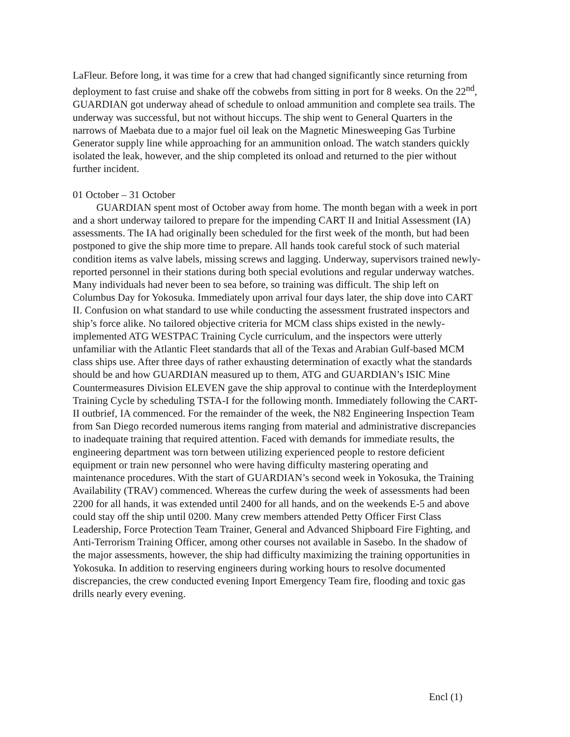LaFleur. Before long, it was time for a crew that had changed significantly since returning from deployment to fast cruise and shake off the cobwebs from sitting in port for 8 weeks. On the 22<sup>nd</sup>, GUARDIAN got underway ahead of schedule to onload ammunition and complete sea trails. The underway was successful, but not without hiccups. The ship went to General Quarters in the narrows of Maebata due to a major fuel oil leak on the Magnetic Minesweeping Gas Turbine Generator supply line while approaching for an ammunition onload. The watch standers quickly isolated the leak, however, and the ship completed its onload and returned to the pier without further incident.
01 October – 31 October
GUARDIAN spent most of October away from home. The month began with a week in port and a short underway tailored to prepare for the impending CART II and Initial Assessment (IA) assessments. The IA had originally been scheduled for the first week of the month, but had been postponed to give the ship more time to prepare. All hands took careful stock of such material condition items as valve labels, missing screws and lagging. Underway, supervisors trained newly-reported personnel in their stations during both special evolutions and regular underway watches. Many individuals had never been to sea before, so training was difficult. The ship left on Columbus Day for Yokosuka. Immediately upon arrival four days later, the ship dove into CART II. Confusion on what standard to use while conducting the assessment frustrated inspectors and ship’s force alike. No tailored objective criteria for MCM class ships existed in the newly-implemented ATG WESTPAC Training Cycle curriculum, and the inspectors were utterly unfamiliar with the Atlantic Fleet standards that all of the Texas and Arabian Gulf-based MCM class ships use. After three days of rather exhausting determination of exactly what the standards should be and how GUARDIAN measured up to them, ATG and GUARDIAN’s ISIC Mine Countermeasures Division ELEVEN gave the ship approval to continue with the Interdeployment Training Cycle by scheduling TSTA-I for the following month. Immediately following the CART-II outbrief, IA commenced. For the remainder of the week, the N82 Engineering Inspection Team from San Diego recorded numerous items ranging from material and administrative discrepancies to inadequate training that required attention. Faced with demands for immediate results, the engineering department was torn between utilizing experienced people to restore deficient equipment or train new personnel who were having difficulty mastering operating and maintenance procedures. With the start of GUARDIAN’s second week in Yokosuka, the Training Availability (TRAV) commenced. Whereas the curfew during the week of assessments had been 2200 for all hands, it was extended until 2400 for all hands, and on the weekends E-5 and above could stay off the ship until 0200. Many crew members attended Petty Officer First Class Leadership, Force Protection Team Trainer, General and Advanced Shipboard Fire Fighting, and Anti-Terrorism Training Officer, among other courses not available in Sasebo. In the shadow of the major assessments, however, the ship had difficulty maximizing the training opportunities in Yokosuka. In addition to reserving engineers during working hours to resolve documented discrepancies, the crew conducted evening Inport Emergency Team fire, flooding and toxic gas drills nearly every evening.
Encl (1)